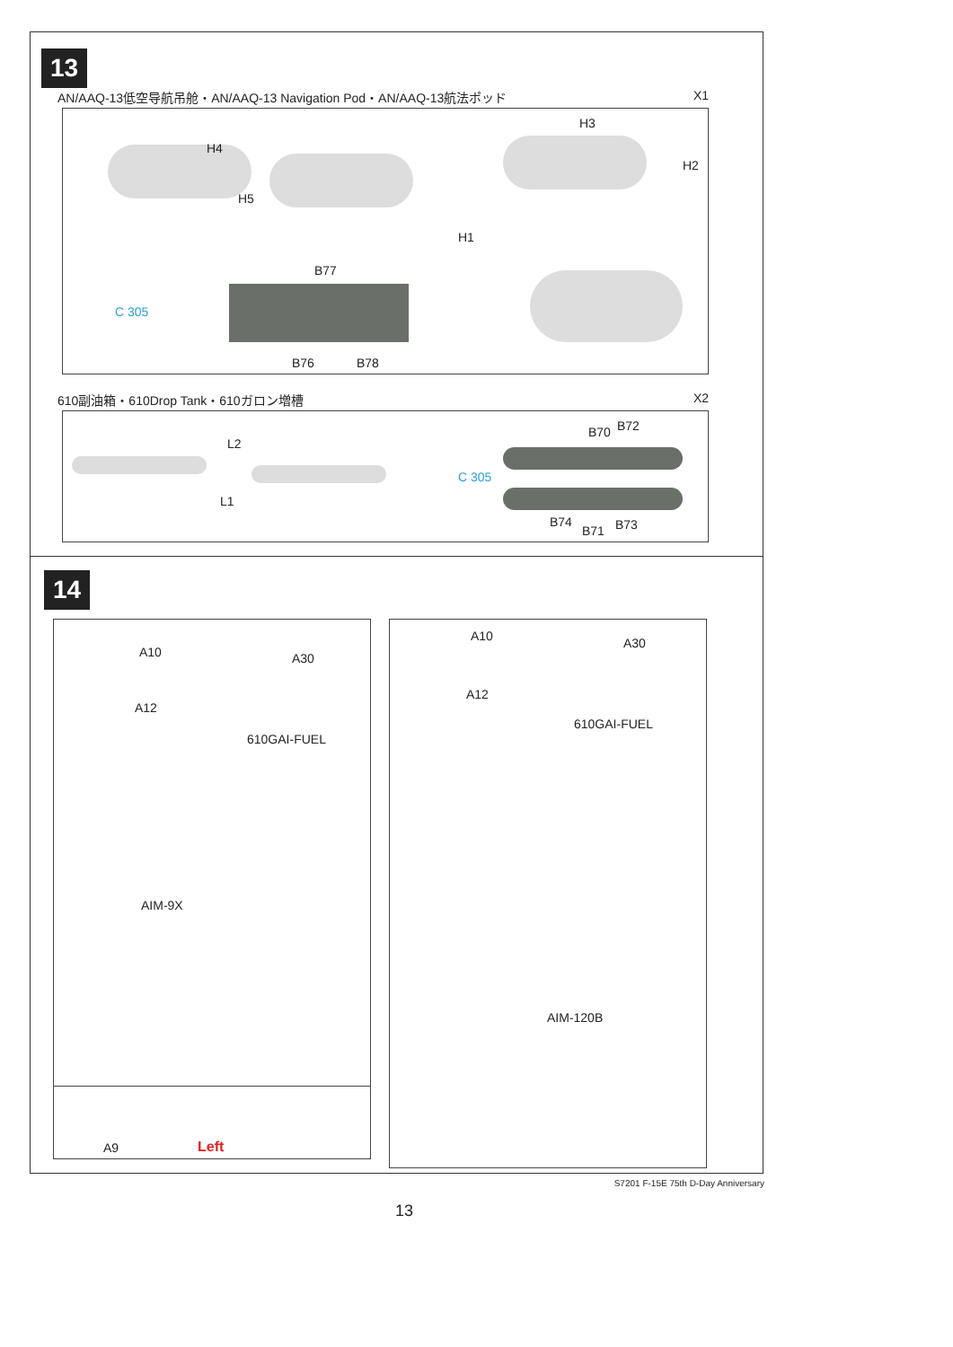13
AN/AAQ-13低空导航吊舱・AN/AAQ-13 Navigation Pod・AN/AAQ-13航法ポッド X1
H4
H5
H3
H2
H1
B77
C 305
B76 B78
610副油箱・610Drop Tank・610ガロン増槽 X2
L2
L1
B70 B72
C 305
B74
B71 B73
14
A10 A30
A12
610GAI-FUEL
AIM-9X
A9 Left
A10 A30
A12
610GAI-FUEL
AIM-120B
S7201 F-15E 75th D-Day Anniversary
13